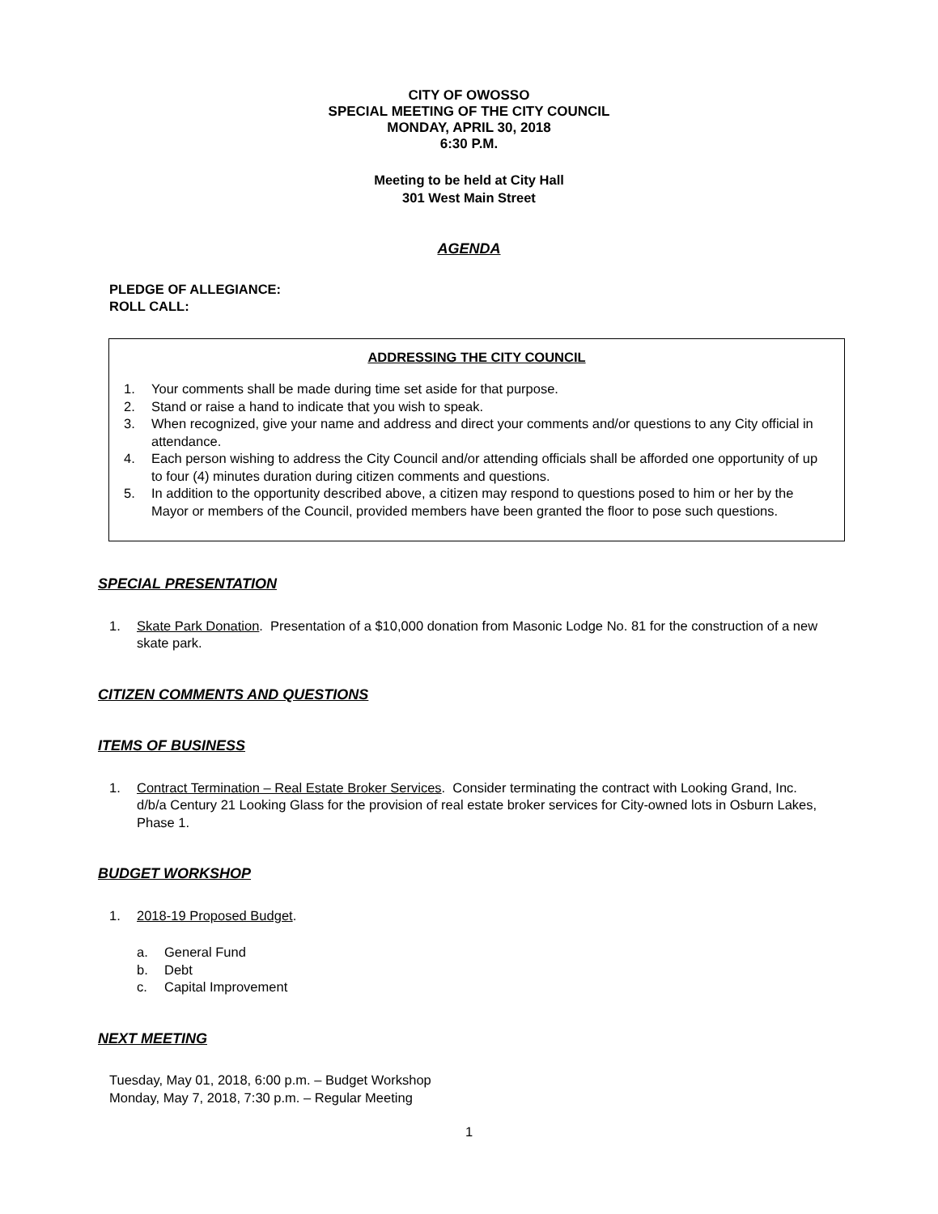CITY OF OWOSSO
SPECIAL MEETING OF THE CITY COUNCIL
MONDAY, APRIL 30, 2018
6:30 P.M.
Meeting to be held at City Hall
301 West Main Street
AGENDA
PLEDGE OF ALLEGIANCE:
ROLL CALL:
ADDRESSING THE CITY COUNCIL
1. Your comments shall be made during time set aside for that purpose.
2. Stand or raise a hand to indicate that you wish to speak.
3. When recognized, give your name and address and direct your comments and/or questions to any City official in attendance.
4. Each person wishing to address the City Council and/or attending officials shall be afforded one opportunity of up to four (4) minutes duration during citizen comments and questions.
5. In addition to the opportunity described above, a citizen may respond to questions posed to him or her by the Mayor or members of the Council, provided members have been granted the floor to pose such questions.
SPECIAL PRESENTATION
1. Skate Park Donation. Presentation of a $10,000 donation from Masonic Lodge No. 81 for the construction of a new skate park.
CITIZEN COMMENTS AND QUESTIONS
ITEMS OF BUSINESS
1. Contract Termination – Real Estate Broker Services. Consider terminating the contract with Looking Grand, Inc. d/b/a Century 21 Looking Glass for the provision of real estate broker services for City-owned lots in Osburn Lakes, Phase 1.
BUDGET WORKSHOP
1. 2018-19 Proposed Budget.
a. General Fund
b. Debt
c. Capital Improvement
NEXT MEETING
Tuesday, May 01, 2018, 6:00 p.m. – Budget Workshop
Monday, May 7, 2018, 7:30 p.m. – Regular Meeting
1